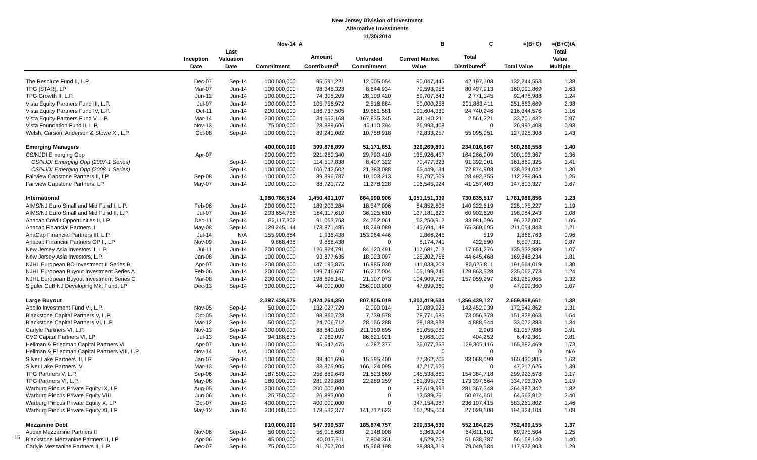New Jersey Division of Investment
Alternative Investments
11/30/2014
| | | | Nov-14 | A | | B | C | =(B+C) | =(B+C)/A |
| --- | --- | --- | --- | --- | --- | --- | --- | --- | --- |
| | Inception Date | Last Valuation Date | Commitment | Amount Contributed<sup>1</sup> | Unfunded Commitment | Current Market Value | Total Distributed<sup>2</sup> | Total Value | Total Value Multiple |
| The Resolute Fund II, L.P. | Dec-07 | Sep-14 | 100,000,000 | 95,591,221 | 12,005,054 | 90,047,445 | 42,197,108 | 132,244,553 | 1.38 |
| TPG [STAR], LP | Mar-07 | Jun-14 | 100,000,000 | 98,345,323 | 8,644,934 | 79,593,956 | 80,497,913 | 160,091,869 | 1.63 |
| TPG Growth II, L.P. | Jun-12 | Jun-14 | 100,000,000 | 74,308,209 | 28,109,420 | 89,707,843 | 2,771,145 | 92,478,988 | 1.24 |
| Vista Equity Partners Fund III, L.P. | Jul-07 | Jun-14 | 100,000,000 | 105,756,972 | 2,516,884 | 50,000,258 | 201,863,411 | 251,863,669 | 2.38 |
| Vista Equity Partners Fund IV, L.P. | Oct-11 | Jun-14 | 200,000,000 | 186,737,505 | 19,661,581 | 191,604,330 | 24,740,246 | 216,344,576 | 1.16 |
| Vista Equity Partners Fund V, L.P. | Mar-14 | Jun-14 | 200,000,000 | 34,652,168 | 167,835,345 | 31,140,211 | 2,561,221 | 33,701,432 | 0.97 |
| Vista Foundation Fund II, L.P. | Nov-13 | Jun-14 | 75,000,000 | 28,889,606 | 46,110,394 | 26,993,408 | 0 | 26,993,408 | 0.93 |
| Welsh, Carson, Anderson & Stowe XI, L.P. | Oct-08 | Sep-14 | 100,000,000 | 89,241,082 | 10,758,918 | 72,833,257 | 55,095,051 | 127,928,308 | 1.43 |
| Emerging Managers | | | 400,000,000 | 399,878,899 | 51,171,851 | 326,269,891 | 234,016,667 | 560,286,558 | 1.40 |
| CS/NJDI Emerging Opp | Apr-07 | | 200,000,000 | 221,260,340 | 29,790,410 | 135,926,457 | 164,266,909 | 300,193,367 | 1.36 |
| CS/NJDI Emerging Opp (2007-1 Series) | | Sep-14 | 100,000,000 | 114,517,838 | 8,407,322 | 70,477,323 | 91,392,001 | 161,869,325 | 1.41 |
| CS/NJDI Emerging Opp (2008-1 Series) | | Sep-14 | 100,000,000 | 106,742,502 | 21,383,088 | 65,449,134 | 72,874,908 | 138,324,042 | 1.30 |
| Fairview Capstone Partners II, LP | Sep-08 | Jun-14 | 100,000,000 | 89,896,787 | 10,103,213 | 83,797,509 | 28,492,355 | 112,289,864 | 1.25 |
| Fairview Capstone Partners, LP | May-07 | Jun-14 | 100,000,000 | 88,721,772 | 11,278,228 | 106,545,924 | 41,257,403 | 147,803,327 | 1.67 |
| International | | | 1,980,786,524 | 1,450,401,107 | 664,090,906 | 1,051,151,339 | 730,835,517 | 1,781,986,856 | 1.23 |
| AIMS/NJ Euro Small and Mid Fund I, L.P. | Feb-06 | Jun-14 | 200,000,000 | 189,203,284 | 18,547,006 | 84,852,608 | 140,322,619 | 225,175,227 | 1.19 |
| AIMS/NJ Euro Small and Mid Fund II, L.P. | Jul-07 | Jun-14 | 203,654,756 | 184,117,610 | 36,125,610 | 137,181,623 | 60,902,620 | 198,084,243 | 1.08 |
| Anacap Credit Opportunities II, LP | Dec-11 | Sep-14 | 82,117,302 | 91,063,753 | 24,752,061 | 62,250,912 | 33,981,096 | 96,232,007 | 1.06 |
| Anacap Financial Partners II | May-08 | Sep-14 | 129,245,144 | 173,871,485 | 18,249,089 | 145,694,148 | 65,360,695 | 211,054,843 | 1.21 |
| AnaCap Financial Partners III, L.P. | Jul-14 | N/A | 155,900,884 | 1,936,438 | 153,964,446 | 1,866,245 | 519 | 1,866,763 | 0.96 |
| Anacap Financial Partners GP II, LP | Nov-09 | Jun-14 | 9,868,438 | 9,868,438 | 0 | 8,174,741 | 422,590 | 8,597,331 | 0.87 |
| New Jersey Asia Investors II, L.P. | Jul-11 | Jun-14 | 200,000,000 | 126,824,791 | 84,120,491 | 117,681,713 | 17,651,276 | 135,332,989 | 1.07 |
| New Jersey Asia Investors, L.P. | Jan-08 | Jun-14 | 100,000,000 | 93,877,635 | 18,023,097 | 125,202,766 | 44,645,468 | 169,848,234 | 1.81 |
| NJHL European BO Investment II Series B | Apr-07 | Jun-14 | 200,000,000 | 147,195,875 | 16,985,030 | 111,038,209 | 80,625,811 | 191,664,019 | 1.30 |
| NJHL European Buyout Investment Series A | Feb-06 | Jun-14 | 200,000,000 | 189,746,657 | 16,217,004 | 105,199,245 | 129,863,528 | 235,062,773 | 1.24 |
| NJHL European Buyout Investment Series C | Mar-08 | Jun-14 | 200,000,000 | 198,695,141 | 21,107,073 | 104,909,769 | 157,059,297 | 261,969,065 | 1.32 |
| Siguler Guff NJ Developing Mkt Fund, LP | Dec-13 | Sep-14 | 300,000,000 | 44,000,000 | 256,000,000 | 47,099,360 | 0 | 47,099,360 | 1.07 |
| Large Buyout | | | 2,387,438,675 | 1,924,264,350 | 807,805,019 | 1,303,419,534 | 1,356,439,127 | 2,659,858,661 | 1.38 |
| Apollo Investment Fund VI, L.P. | Nov-05 | Sep-14 | 50,000,000 | 132,027,729 | 2,090,014 | 30,089,923 | 142,452,939 | 172,542,862 | 1.31 |
| Blackstone Capital Partners V, L.P. | Oct-05 | Sep-14 | 100,000,000 | 98,860,728 | 7,739,578 | 78,771,685 | 73,056,378 | 151,828,063 | 1.54 |
| Blackstone Capital Partners VI, L.P. | Mar-12 | Sep-14 | 50,000,000 | 24,706,712 | 28,156,288 | 28,183,838 | 4,888,544 | 33,072,383 | 1.34 |
| Carlyle Partners VI, L.P. | Nov-13 | Sep-14 | 300,000,000 | 88,640,105 | 211,359,895 | 81,055,083 | 2,903 | 81,057,986 | 0.91 |
| CVC Capital Partners VI, LP | Jul-13 | Sep-14 | 94,188,675 | 7,969,097 | 86,621,921 | 6,068,109 | 404,252 | 6,472,361 | 0.81 |
| Hellman & Friedman Capital Partners VI | Apr-07 | Jun-14 | 100,000,000 | 95,547,475 | 4,287,377 | 36,077,353 | 129,305,116 | 165,382,469 | 1.73 |
| Hellman & Friedman Capital Partners VIII, L.P. | Nov-14 | N/A | 100,000,000 | 0 | | 0 | 0 | 0 | N/A |
| Silver Lake Partners III, LP | Jan-07 | Sep-14 | 100,000,000 | 98,401,696 | 15,595,400 | 77,362,706 | 83,068,099 | 160,430,805 | 1.63 |
| Silver Lake Partners IV | Mar-13 | Sep-14 | 200,000,000 | 33,875,905 | 166,124,095 | 47,217,625 | 0 | 47,217,625 | 1.39 |
| TPG Partners V, L.P. | Sep-06 | Jun-14 | 187,500,000 | 256,889,643 | 21,823,569 | 145,538,861 | 154,384,718 | 299,923,578 | 1.17 |
| TPG Partners VI, L.P. | May-08 | Jun-14 | 180,000,000 | 281,929,883 | 22,289,259 | 161,395,706 | 173,397,664 | 334,793,370 | 1.19 |
| Warburg Pincus Private Equity IX, LP | Aug-05 | Jun-14 | 200,000,000 | 200,000,000 | 0 | 83,619,993 | 281,367,348 | 364,987,342 | 1.82 |
| Warburg Pincus Private Equity VIII | Jun-06 | Jun-14 | 25,750,000 | 26,883,000 | 0 | 13,589,261 | 50,974,651 | 64,563,912 | 2.40 |
| Warburg Pincus Private Equity X, LP | Oct-07 | Jun-14 | 400,000,000 | 400,000,000 | 0 | 347,154,387 | 236,107,415 | 583,261,802 | 1.46 |
| Warburg Pincus Private Equity XI, LP | May-12 | Jun-14 | 300,000,000 | 178,532,377 | 141,717,623 | 167,295,004 | 27,029,100 | 194,324,104 | 1.09 |
| Mezzanine Debt | | | 610,000,000 | 547,399,537 | 185,874,757 | 200,334,530 | 552,164,625 | 752,499,155 | 1.37 |
| Audax Mezzanine Partners II | Nov-06 | Sep-14 | 50,000,000 | 56,018,683 | 2,148,008 | 5,363,904 | 64,611,601 | 69,975,504 | 1.25 |
| Blackstone Mezzanine Partners II, LP | Apr-06 | Sep-14 | 45,000,000 | 40,017,311 | 7,804,361 | 4,529,753 | 51,638,387 | 56,168,140 | 1.40 |
| Carlyle Mezzanine Partners II, L.P. | Dec-07 | Sep-14 | 75,000,000 | 91,767,704 | 15,568,198 | 38,883,319 | 79,049,584 | 117,932,903 | 1.29 |
15